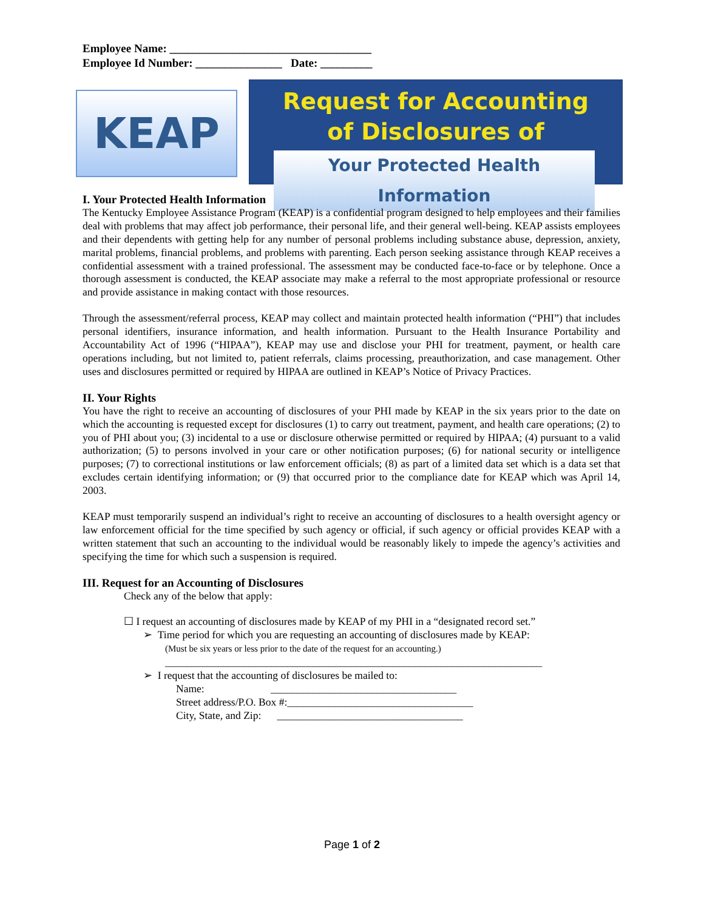Employee Name: ___________________________________
Employee Id Number: _______________ Date: _________
KEAP
Request for Accounting
of Disclosures of
Your Protected Health Information
I. Your Protected Health Information
The Kentucky Employee Assistance Program (KEAP) is a confidential program designed to help employees and their families deal with problems that may affect job performance, their personal life, and their general well-being. KEAP assists employees and their dependents with getting help for any number of personal problems including substance abuse, depression, anxiety, marital problems, financial problems, and problems with parenting. Each person seeking assistance through KEAP receives a confidential assessment with a trained professional. The assessment may be conducted face-to-face or by telephone. Once a thorough assessment is conducted, the KEAP associate may make a referral to the most appropriate professional or resource and provide assistance in making contact with those resources.
Through the assessment/referral process, KEAP may collect and maintain protected health information (“PHI”) that includes personal identifiers, insurance information, and health information. Pursuant to the Health Insurance Portability and Accountability Act of 1996 (“HIPAA”), KEAP may use and disclose your PHI for treatment, payment, or health care operations including, but not limited to, patient referrals, claims processing, preauthorization, and case management. Other uses and disclosures permitted or required by HIPAA are outlined in KEAP’s Notice of Privacy Practices.
II. Your Rights
You have the right to receive an accounting of disclosures of your PHI made by KEAP in the six years prior to the date on which the accounting is requested except for disclosures (1) to carry out treatment, payment, and health care operations; (2) to you of PHI about you; (3) incidental to a use or disclosure otherwise permitted or required by HIPAA; (4) pursuant to a valid authorization; (5) to persons involved in your care or other notification purposes; (6) for national security or intelligence purposes; (7) to correctional institutions or law enforcement officials; (8) as part of a limited data set which is a data set that excludes certain identifying information; or (9) that occurred prior to the compliance date for KEAP which was April 14, 2003.
KEAP must temporarily suspend an individual’s right to receive an accounting of disclosures to a health oversight agency or law enforcement official for the time specified by such agency or official, if such agency or official provides KEAP with a written statement that such an accounting to the individual would be reasonably likely to impede the agency’s activities and specifying the time for which such a suspension is required.
III. Request for an Accounting of Disclosures
Check any of the below that apply:
☐ I request an accounting of disclosures made by KEAP of my PHI in a “designated record set.”
➢ Time period for which you are requesting an accounting of disclosures made by KEAP:
(Must be six years or less prior to the date of the request for an accounting.)
_______________________________________________________________________
➢ I request that the accounting of disclosures be mailed to:
Name: ___________________________________
Street address/P.O. Box #:___________________________________
City, State, and Zip: ___________________________________
Page 1 of 2